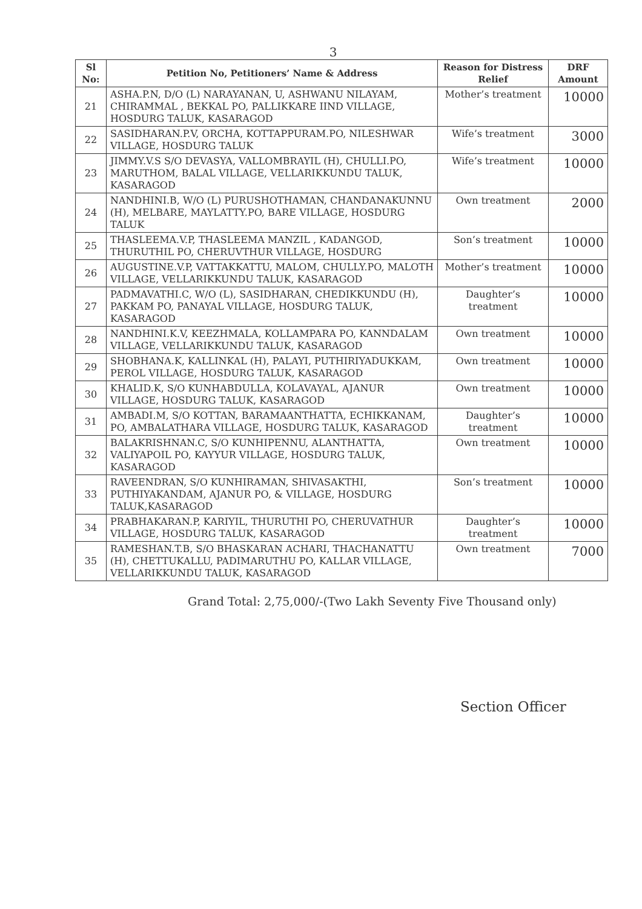3
| Sl No: | Petition No, Petitioners’ Name & Address | Reason for Distress Relief | DRF Amount |
| --- | --- | --- | --- |
| 21 | ASHA.P.N, D/O (L) NARAYANAN, U, ASHWANU NILAYAM, CHIRAMMAL , BEKKAL PO, PALLIKKARE IIND VILLAGE, HOSDURG TALUK, KASARAGOD | Mother’s treatment | 10000 |
| 22 | SASIDHARAN.P.V, ORCHA, KOTTAPPURAM.PO, NILESHWAR VILLAGE, HOSDURG TALUK | Wife’s treatment | 3000 |
| 23 | JIMMY.V.S S/O DEVASYA, VALLOMBRAYIL (H), CHULLI.PO, MARUTHOM, BALAL VILLAGE, VELLARIKKUNDU TALUK, KASARAGOD | Wife’s treatment | 10000 |
| 24 | NANDHINI.B, W/O (L) PURUSHOTHAMAN, CHANDANAKUNNU (H), MELBARE, MAYLATTY.PO, BARE VILLAGE, HOSDURG TALUK | Own treatment | 2000 |
| 25 | THASLEEMA.V.P, THASLEEMA MANZIL , KADANGOD, THURUTHIL PO, CHERUVTHUR VILLAGE, HOSDURG | Son’s treatment | 10000 |
| 26 | AUGUSTINE.V.P, VATTAKKATTU, MALOM, CHULLY.PO, MALOTH VILLAGE, VELLARIKKUNDU TALUK, KASARAGOD | Mother’s treatment | 10000 |
| 27 | PADMAVATHI.C, W/O (L), SASIDHARAN, CHEDIKKUNDU (H), PAKKAM PO, PANAYAL VILLAGE, HOSDURG TALUK, KASARAGOD | Daughter’s treatment | 10000 |
| 28 | NANDHINI.K.V, KEEZHMALA, KOLLAMPARA PO, KANNDALAM VILLAGE, VELLARIKKUNDU TALUK, KASARAGOD | Own treatment | 10000 |
| 29 | SHOBHANA.K, KALLINKAL (H), PALAYI, PUTHIRIYADUKKAM, PEROL VILLAGE, HOSDURG TALUK, KASARAGOD | Own treatment | 10000 |
| 30 | KHALID.K, S/O KUNHABDULLA, KOLAVAYAL, AJANUR VILLAGE, HOSDURG TALUK, KASARAGOD | Own treatment | 10000 |
| 31 | AMBADI.M, S/O KOTTAN, BARAMAANTHATTA, ECHIKKANAM, PO, AMBALATHARA VILLAGE, HOSDURG TALUK, KASARAGOD | Daughter’s treatment | 10000 |
| 32 | BALAKRISHNAN.C, S/O KUNHIPENNU, ALANTHATTA, VALIYAPOIL PO, KAYYUR VILLAGE, HOSDURG TALUK, KASARAGOD | Own treatment | 10000 |
| 33 | RAVEENDRAN, S/O KUNHIRAMAN, SHIVASAKTHI, PUTHIYAKANDAM, AJANUR PO, & VILLAGE, HOSDURG TALUK,KASARAGOD | Son’s treatment | 10000 |
| 34 | PRABHAKARAN.P, KARIYIL, THURUTHI PO, CHERUVATHUR VILLAGE, HOSDURG TALUK, KASARAGOD | Daughter’s treatment | 10000 |
| 35 | RAMESHAN.T.B, S/O BHASKARAN ACHARI, THACHANATTU (H), CHETTUKALLU, PADIMARUTHU PO, KALLAR VILLAGE, VELLARIKKUNDU TALUK, KASARAGOD | Own treatment | 7000 |
Grand Total: 2,75,000/-(Two Lakh Seventy Five Thousand only)
Section Officer